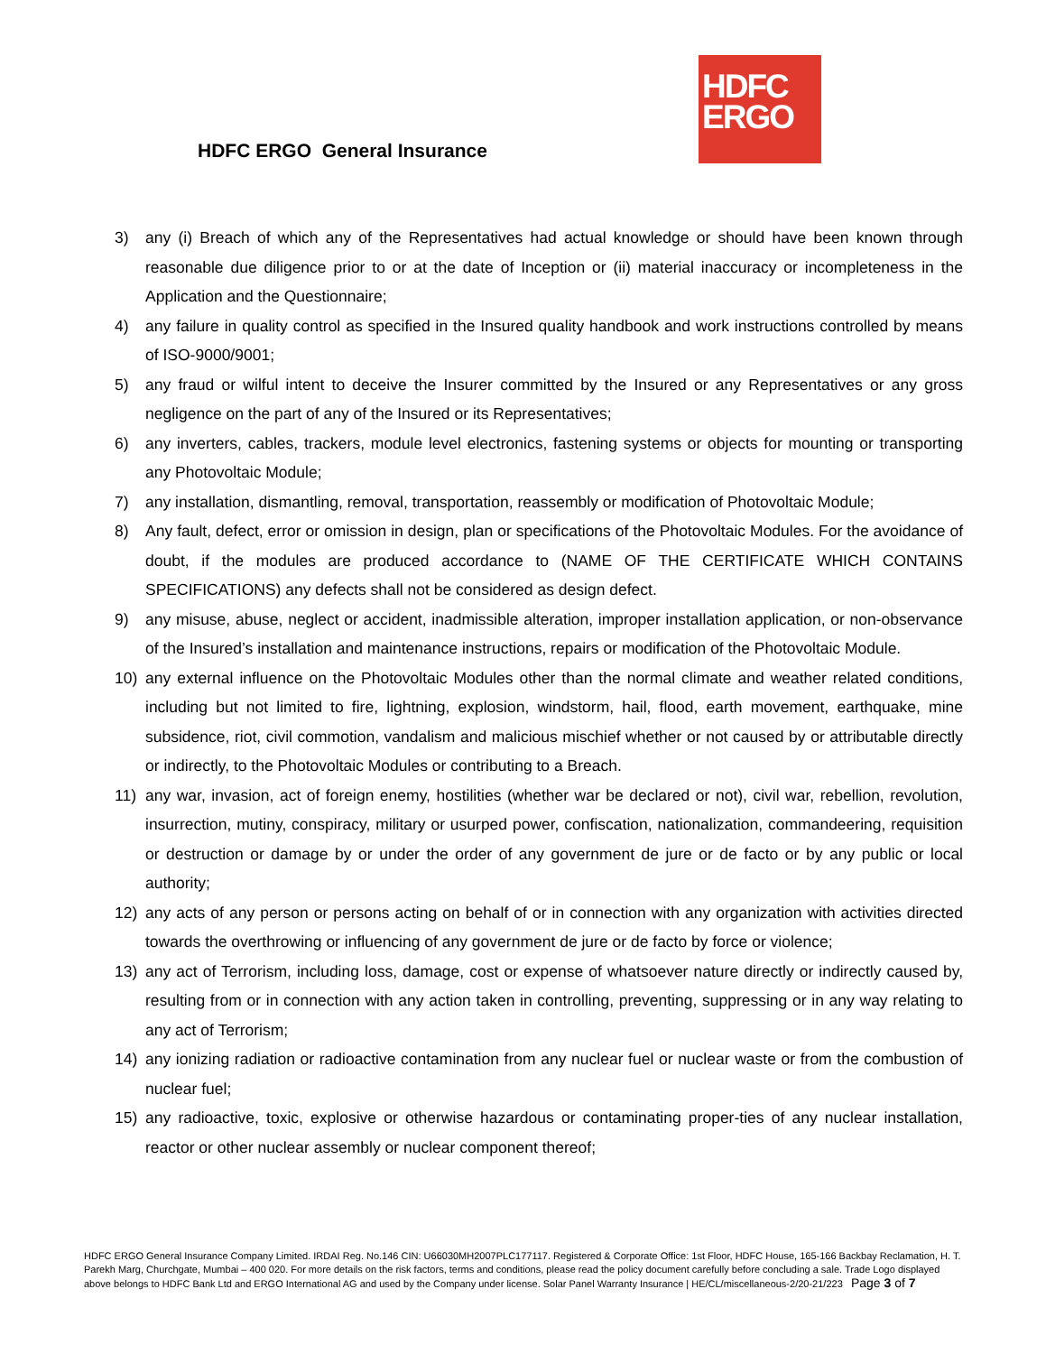HDFC
ERGO
HDFC ERGO General Insurance
3) any (i) Breach of which any of the Representatives had actual knowledge or should have been known through reasonable due diligence prior to or at the date of Inception or (ii) material inaccuracy or incompleteness in the Application and the Questionnaire;
4) any failure in quality control as specified in the Insured quality handbook and work instructions controlled by means of ISO-9000/9001;
5) any fraud or wilful intent to deceive the Insurer committed by the Insured or any Representatives or any gross negligence on the part of any of the Insured or its Representatives;
6) any inverters, cables, trackers, module level electronics, fastening systems or objects for mounting or transporting any Photovoltaic Module;
7) any installation, dismantling, removal, transportation, reassembly or modification of Photovoltaic Module;
8) Any fault, defect, error or omission in design, plan or specifications of the Photovoltaic Modules. For the avoidance of doubt, if the modules are produced accordance to (NAME OF THE CERTIFICATE WHICH CONTAINS SPECIFICATIONS) any defects shall not be considered as design defect.
9) any misuse, abuse, neglect or accident, inadmissible alteration, improper installation application, or non-observance of the Insured’s installation and maintenance instructions, repairs or modification of the Photovoltaic Module.
10) any external influence on the Photovoltaic Modules other than the normal climate and weather related conditions, including but not limited to fire, lightning, explosion, windstorm, hail, flood, earth movement, earthquake, mine subsidence, riot, civil commotion, vandalism and malicious mischief whether or not caused by or attributable directly or indirectly, to the Photovoltaic Modules or contributing to a Breach.
11) any war, invasion, act of foreign enemy, hostilities (whether war be declared or not), civil war, rebellion, revolution, insurrection, mutiny, conspiracy, military or usurped power, confiscation, nationalization, commandeering, requisition or destruction or damage by or under the order of any government de jure or de facto or by any public or local authority;
12) any acts of any person or persons acting on behalf of or in connection with any organization with activities directed towards the overthrowing or influencing of any government de jure or de facto by force or violence;
13) any act of Terrorism, including loss, damage, cost or expense of whatsoever nature directly or indirectly caused by, resulting from or in connection with any action taken in controlling, preventing, suppressing or in any way relating to any act of Terrorism;
14) any ionizing radiation or radioactive contamination from any nuclear fuel or nuclear waste or from the combustion of nuclear fuel;
15) any radioactive, toxic, explosive or otherwise hazardous or contaminating proper-ties of any nuclear installation, reactor or other nuclear assembly or nuclear component thereof;
HDFC ERGO General Insurance Company Limited. IRDAI Reg. No.146 CIN: U66030MH2007PLC177117. Registered & Corporate Office: 1st Floor, HDFC House, 165-166 Backbay Reclamation, H. T. Parekh Marg, Churchgate, Mumbai – 400 020. For more details on the risk factors, terms and conditions, please read the policy document carefully before concluding a sale. Trade Logo displayed above belongs to HDFC Bank Ltd and ERGO International AG and used by the Company under license. Solar Panel Warranty Insurance | HE/CL/miscellaneous-2/20-21/223 Page 3 of 7